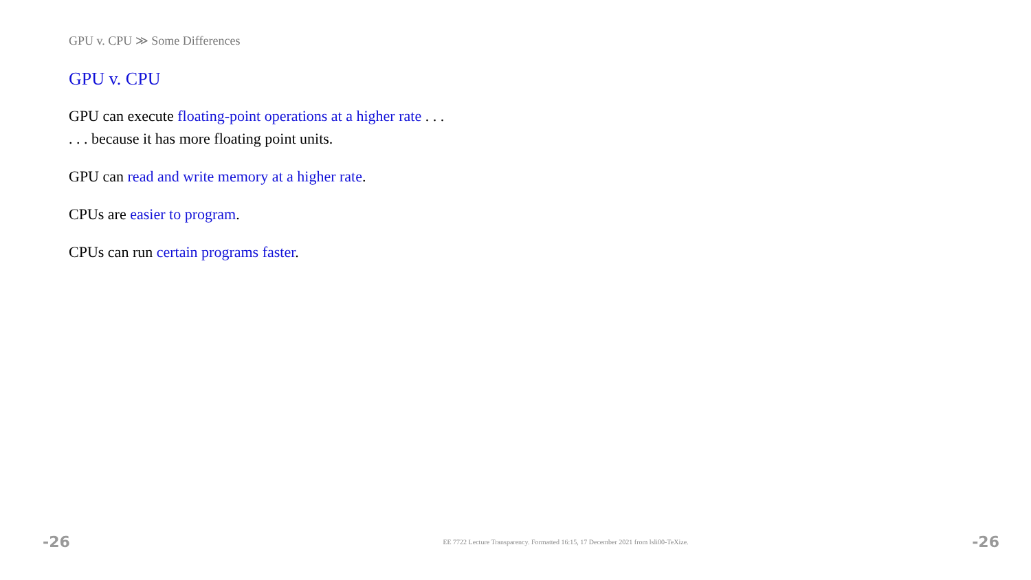GPU v. CPU ≫ Some Differences
GPU v. CPU
GPU can execute floating-point operations at a higher rate . . .
. . . because it has more floating point units.
GPU can read and write memory at a higher rate.
CPUs are easier to program.
CPUs can run certain programs faster.
-26 EE 7722 Lecture Transparency. Formatted 16:15, 17 December 2021 from lsli00-TeXize. -26